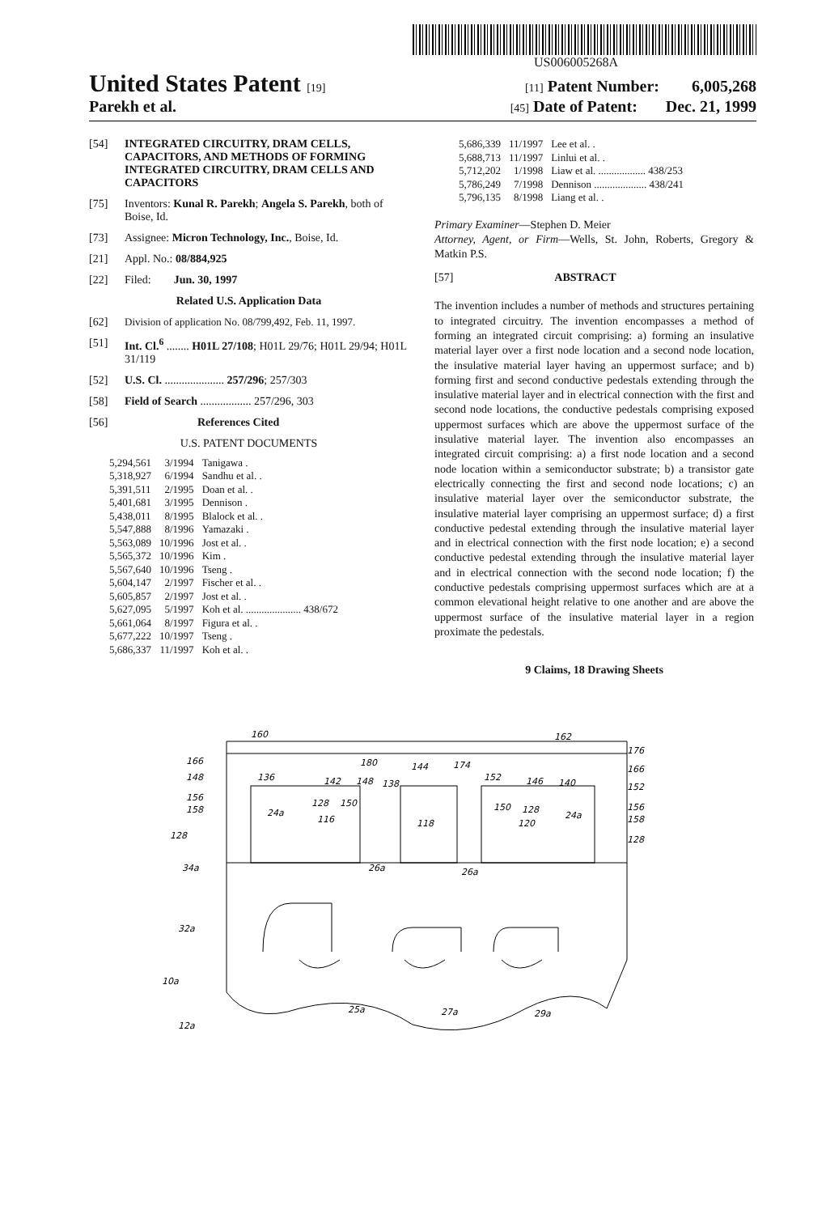US006005268A
United States Patent [19] [11] Patent Number: 6,005,268
Parekh et al. [45] Date of Patent: Dec. 21, 1999
[54] INTEGRATED CIRCUITRY, DRAM CELLS, CAPACITORS, AND METHODS OF FORMING INTEGRATED CIRCUITRY, DRAM CELLS AND CAPACITORS
[75] Inventors: Kunal R. Parekh; Angela S. Parekh, both of Boise, Id.
[73] Assignee: Micron Technology, Inc., Boise, Id.
[21] Appl. No.: 08/884,925
[22] Filed: Jun. 30, 1997
Related U.S. Application Data
[62] Division of application No. 08/799,492, Feb. 11, 1997.
[51] Int. Cl.<sup>6</sup> ........ H01L 27/108; H01L 29/76; H01L 29/94; H01L 31/119
[52] U.S. Cl. ..................... 257/296; 257/303
[58] Field of Search .................. 257/296, 303
[56] References Cited
U.S. PATENT DOCUMENTS
| 5,294,561 | 3/1994 | Tanigawa . |
| 5,318,927 | 6/1994 | Sandhu et al. . |
| 5,391,511 | 2/1995 | Doan et al. . |
| 5,401,681 | 3/1995 | Dennison . |
| 5,438,011 | 8/1995 | Blalock et al. . |
| 5,547,888 | 8/1996 | Yamazaki . |
| 5,563,089 | 10/1996 | Jost et al. . |
| 5,565,372 | 10/1996 | Kim . |
| 5,567,640 | 10/1996 | Tseng . |
| 5,604,147 | 2/1997 | Fischer et al. . |
| 5,605,857 | 2/1997 | Jost et al. . |
| 5,627,095 | 5/1997 | Koh et al. ..................... 438/672 |
| 5,661,064 | 8/1997 | Figura et al. . |
| 5,677,222 | 10/1997 | Tseng . |
| 5,686,337 | 11/1997 | Koh et al. . |
| 5,686,339 | 11/1997 | Lee et al. . |
| 5,688,713 | 11/1997 | Linlui et al. . |
| 5,712,202 | 1/1998 | Liaw et al. .................. 438/253 |
| 5,786,249 | 7/1998 | Dennison .................... 438/241 |
| 5,796,135 | 8/1998 | Liang et al. . |
Primary Examiner—Stephen D. Meier
Attorney, Agent, or Firm—Wells, St. John, Roberts, Gregory & Matkin P.S.
[57] ABSTRACT
The invention includes a number of methods and structures pertaining to integrated circuitry. The invention encompasses a method of forming an integrated circuit comprising: a) forming an insulative material layer over a first node location and a second node location, the insulative material layer having an uppermost surface; and b) forming first and second conductive pedestals extending through the insulative material layer and in electrical connection with the first and second node locations, the conductive pedestals comprising exposed uppermost surfaces which are above the uppermost surface of the insulative material layer. The invention also encompasses an integrated circuit comprising: a) a first node location and a second node location within a semiconductor substrate; b) a transistor gate electrically connecting the first and second node locations; c) an insulative material layer over the semiconductor substrate, the insulative material layer comprising an uppermost surface; d) a first conductive pedestal extending through the insulative material layer and in electrical connection with the first node location; e) a second conductive pedestal extending through the insulative material layer and in electrical connection with the second node location; f) the conductive pedestals comprising uppermost surfaces which are at a common elevational height relative to one another and are above the uppermost surface of the insulative material layer in a region proximate the pedestals.
9 Claims, 18 Drawing Sheets
160
162
176
166
166
148
136
142
148
138
180
144
174
152
146
140
152
156
158
128
150
150
128
24a
24a
156
158
116
118
120
128
128
34a
26a
26a
32a
10a
25a
27a
29a
12a